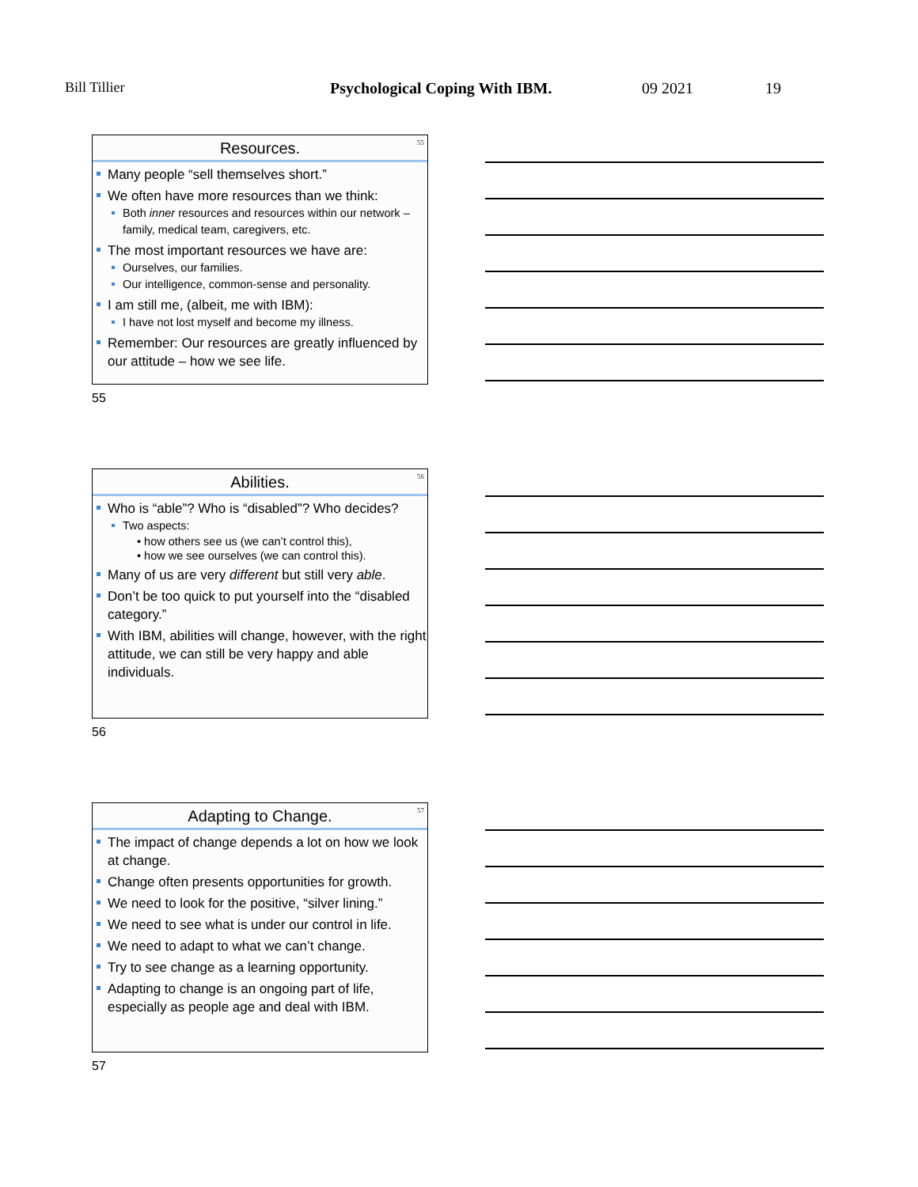Bill Tillier Psychological Coping With IBM. 09 2021 19
55
Resources.
Many people “sell themselves short.”
We often have more resources than we think:
Both inner resources and resources within our network – family, medical team, caregivers, etc.
The most important resources we have are:
Ourselves, our families.
Our intelligence, common-sense and personality.
I am still me, (albeit, me with IBM):
I have not lost myself and become my illness.
Remember: Our resources are greatly influenced by our attitude – how we see life.
55
56
Abilities.
Who is “able”? Who is “disabled”? Who decides?
Two aspects:
• how others see us (we can’t control this),
• how we see ourselves (we can control this).
Many of us are very different but still very able.
Don’t be too quick to put yourself into the “disabled category.”
With IBM, abilities will change, however, with the right attitude, we can still be very happy and able individuals.
56
57
Adapting to Change.
The impact of change depends a lot on how we look at change.
Change often presents opportunities for growth.
We need to look for the positive, “silver lining.”
We need to see what is under our control in life.
We need to adapt to what we can’t change.
Try to see change as a learning opportunity.
Adapting to change is an ongoing part of life, especially as people age and deal with IBM.
57